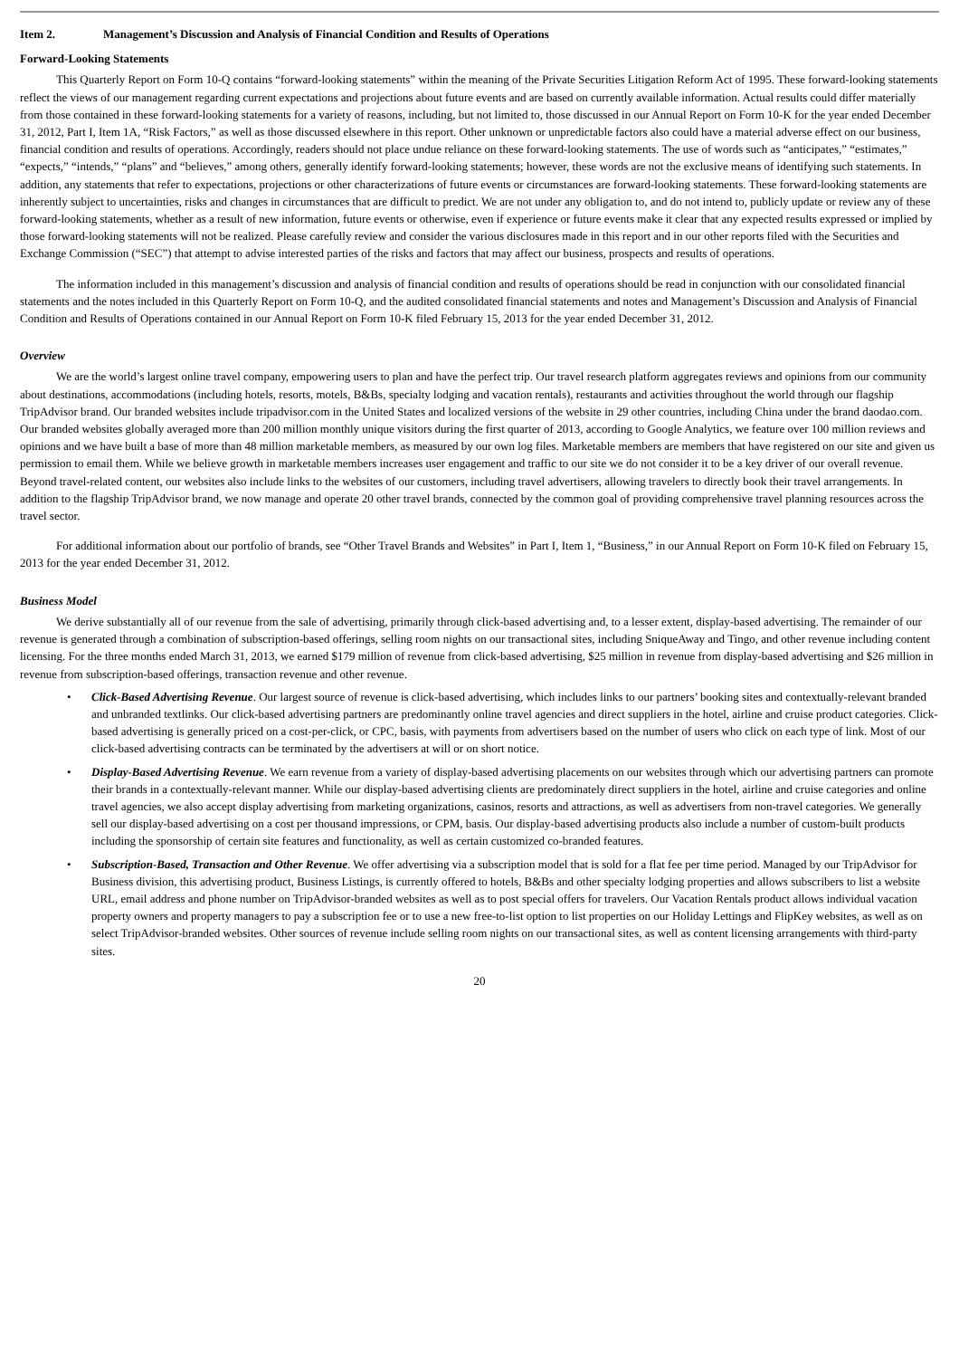Item 2. Management’s Discussion and Analysis of Financial Condition and Results of Operations
Forward-Looking Statements
This Quarterly Report on Form 10-Q contains “forward-looking statements” within the meaning of the Private Securities Litigation Reform Act of 1995. These forward-looking statements reflect the views of our management regarding current expectations and projections about future events and are based on currently available information. Actual results could differ materially from those contained in these forward-looking statements for a variety of reasons, including, but not limited to, those discussed in our Annual Report on Form 10-K for the year ended December 31, 2012, Part I, Item 1A, “Risk Factors,” as well as those discussed elsewhere in this report. Other unknown or unpredictable factors also could have a material adverse effect on our business, financial condition and results of operations. Accordingly, readers should not place undue reliance on these forward-looking statements. The use of words such as “anticipates,” “estimates,” “expects,” “intends,” “plans” and “believes,” among others, generally identify forward-looking statements; however, these words are not the exclusive means of identifying such statements. In addition, any statements that refer to expectations, projections or other characterizations of future events or circumstances are forward-looking statements. These forward-looking statements are inherently subject to uncertainties, risks and changes in circumstances that are difficult to predict. We are not under any obligation to, and do not intend to, publicly update or review any of these forward-looking statements, whether as a result of new information, future events or otherwise, even if experience or future events make it clear that any expected results expressed or implied by those forward-looking statements will not be realized. Please carefully review and consider the various disclosures made in this report and in our other reports filed with the Securities and Exchange Commission (“SEC”) that attempt to advise interested parties of the risks and factors that may affect our business, prospects and results of operations.
The information included in this management’s discussion and analysis of financial condition and results of operations should be read in conjunction with our consolidated financial statements and the notes included in this Quarterly Report on Form 10-Q, and the audited consolidated financial statements and notes and Management’s Discussion and Analysis of Financial Condition and Results of Operations contained in our Annual Report on Form 10-K filed February 15, 2013 for the year ended December 31, 2012.
Overview
We are the world’s largest online travel company, empowering users to plan and have the perfect trip. Our travel research platform aggregates reviews and opinions from our community about destinations, accommodations (including hotels, resorts, motels, B&Bs, specialty lodging and vacation rentals), restaurants and activities throughout the world through our flagship TripAdvisor brand. Our branded websites include tripadvisor.com in the United States and localized versions of the website in 29 other countries, including China under the brand daodao.com. Our branded websites globally averaged more than 200 million monthly unique visitors during the first quarter of 2013, according to Google Analytics, we feature over 100 million reviews and opinions and we have built a base of more than 48 million marketable members, as measured by our own log files. Marketable members are members that have registered on our site and given us permission to email them. While we believe growth in marketable members increases user engagement and traffic to our site we do not consider it to be a key driver of our overall revenue. Beyond travel-related content, our websites also include links to the websites of our customers, including travel advertisers, allowing travelers to directly book their travel arrangements. In addition to the flagship TripAdvisor brand, we now manage and operate 20 other travel brands, connected by the common goal of providing comprehensive travel planning resources across the travel sector.
For additional information about our portfolio of brands, see “Other Travel Brands and Websites” in Part I, Item 1, “Business,” in our Annual Report on Form 10-K filed on February 15, 2013 for the year ended December 31, 2012.
Business Model
We derive substantially all of our revenue from the sale of advertising, primarily through click-based advertising and, to a lesser extent, display-based advertising. The remainder of our revenue is generated through a combination of subscription-based offerings, selling room nights on our transactional sites, including SniqueAway and Tingo, and other revenue including content licensing. For the three months ended March 31, 2013, we earned $179 million of revenue from click-based advertising, $25 million in revenue from display-based advertising and $26 million in revenue from subscription-based offerings, transaction revenue and other revenue.
• Click-Based Advertising Revenue. Our largest source of revenue is click-based advertising, which includes links to our partners’ booking sites and contextually-relevant branded and unbranded textlinks. Our click-based advertising partners are predominantly online travel agencies and direct suppliers in the hotel, airline and cruise product categories. Click-based advertising is generally priced on a cost-per-click, or CPC, basis, with payments from advertisers based on the number of users who click on each type of link. Most of our click-based advertising contracts can be terminated by the advertisers at will or on short notice.
• Display-Based Advertising Revenue. We earn revenue from a variety of display-based advertising placements on our websites through which our advertising partners can promote their brands in a contextually-relevant manner. While our display-based advertising clients are predominately direct suppliers in the hotel, airline and cruise categories and online travel agencies, we also accept display advertising from marketing organizations, casinos, resorts and attractions, as well as advertisers from non-travel categories. We generally sell our display-based advertising on a cost per thousand impressions, or CPM, basis. Our display-based advertising products also include a number of custom-built products including the sponsorship of certain site features and functionality, as well as certain customized co-branded features.
• Subscription-Based, Transaction and Other Revenue. We offer advertising via a subscription model that is sold for a flat fee per time period. Managed by our TripAdvisor for Business division, this advertising product, Business Listings, is currently offered to hotels, B&Bs and other specialty lodging properties and allows subscribers to list a website URL, email address and phone number on TripAdvisor-branded websites as well as to post special offers for travelers. Our Vacation Rentals product allows individual vacation property owners and property managers to pay a subscription fee or to use a new free-to-list option to list properties on our Holiday Lettings and FlipKey websites, as well as on select TripAdvisor-branded websites. Other sources of revenue include selling room nights on our transactional sites, as well as content licensing arrangements with third-party sites.
20